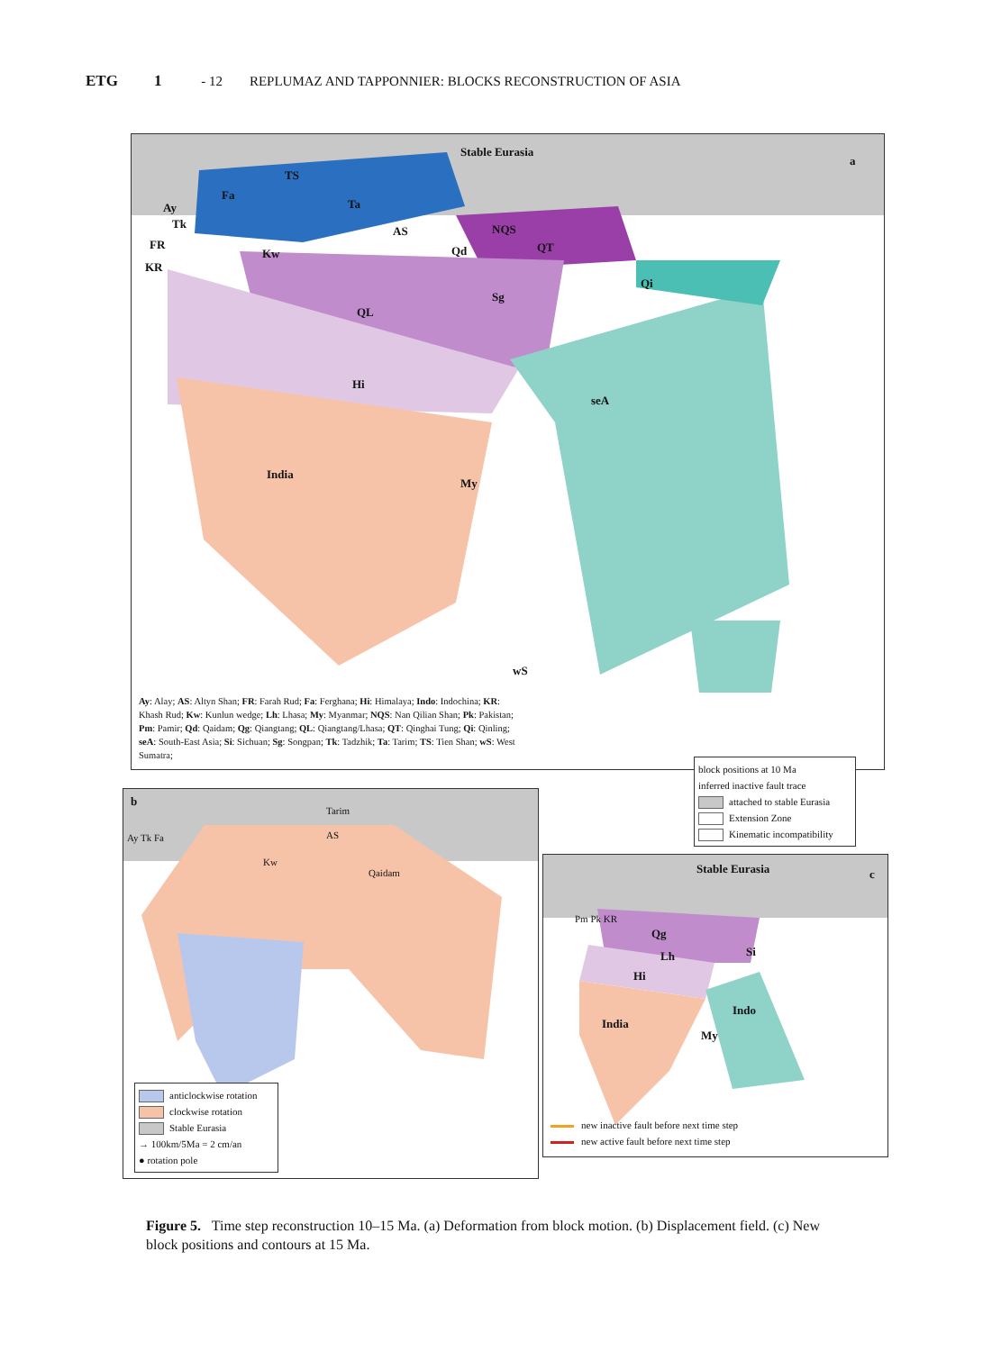ETG 1 - 12 REPLUMAZ AND TAPPONNIER: BLOCKS RECONSTRUCTION OF ASIA
Stable Eurasia
a
TS
Ta
Fa
Ay
Tk
FR
KR
Kw
AS NQS
QT
Qd
Qi
Sg
QL
Hi
seA
India
My
wS
Ay: Alay; AS: Altyn Shan; FR: Farah Rud; Fa: Ferghana; Hi: Himalaya; Indo: Indochina; KR: Khash Rud; Kw: Kunlun wedge; Lh: Lhasa; My: Myanmar; NQS: Nan Qilian Shan; Pk: Pakistan; Pm: Pamir; Qd: Qaidam; Qg: Qiangtang; QL: Qiangtang/Lhasa; QT: Qinghai Tung; Qi: Qinling; seA: South-East Asia; Si: Sichuan; Sg: Songpan; Tk: Tadzhik; Ta: Tarim; TS: Tien Shan; wS: West Sumatra;
block positions at 10 Ma
inferred inactive fault trace
attached to stable Eurasia
Extension Zone
Kinematic incompatibility
b
Tarim
AS
Kw
Qaidam
Ay Tk Fa
anticlockwise rotation
clockwise rotation
Stable Eurasia
→ 100km/5Ma = 2 cm/an
● rotation pole
Stable Eurasia c
Pm Pk KR
Qg
Lh Si
Hi
Indo
India
My
new inactive fault before next time step
new active fault before next time step
Figure 5. Time step reconstruction 10–15 Ma. (a) Deformation from block motion. (b) Displacement field. (c) New block positions and contours at 15 Ma.